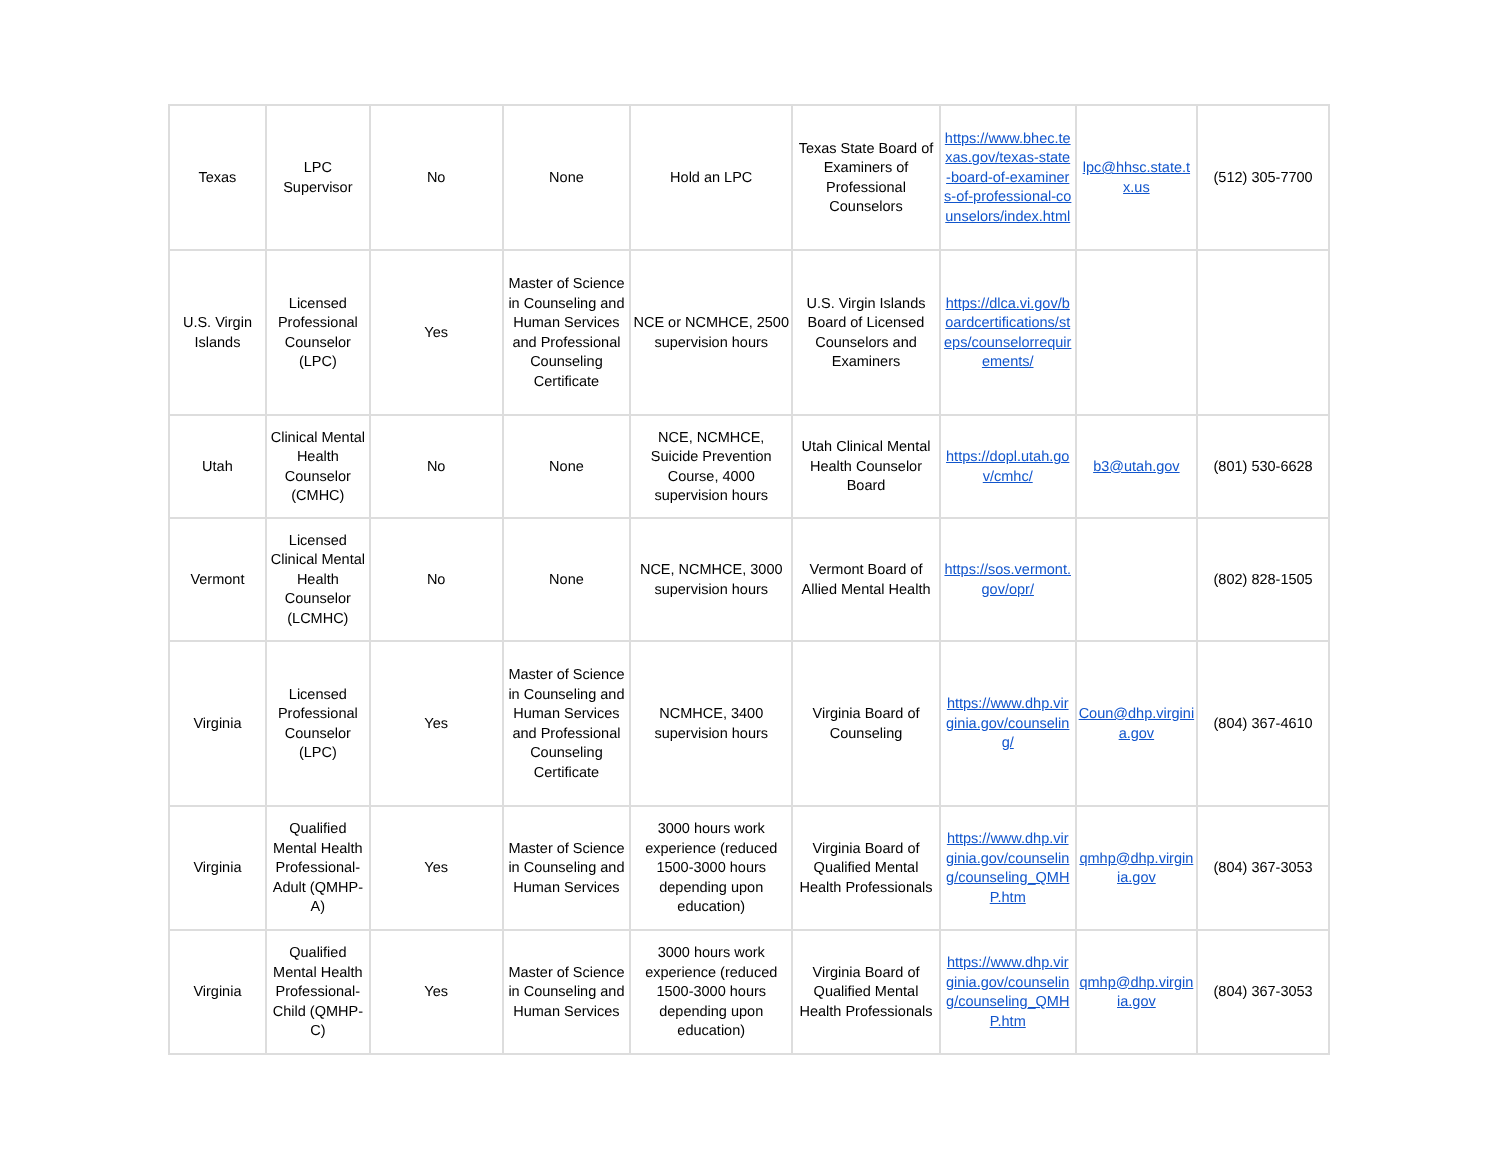| Texas | LPC Supervisor | No | None | Hold an LPC | Texas State Board of Examiners of Professional Counselors | https://www.bhec.texas.gov/texas-state-board-of-examiners-of-professional-counselors/index.html | lpc@hhsc.state.tx.us | (512) 305-7700 |
| U.S. Virgin Islands | Licensed Professional Counselor (LPC) | Yes | Master of Science in Counseling and Human Services and Professional Counseling Certificate | NCE or NCMHCE, 2500 supervision hours | U.S. Virgin Islands Board of Licensed Counselors and Examiners | https://dlca.vi.gov/boardcertifications/steps/counselorrequirements/ | | |
| Utah | Clinical Mental Health Counselor (CMHC) | No | None | NCE, NCMHCE, Suicide Prevention Course, 4000 supervision hours | Utah Clinical Mental Health Counselor Board | https://dopl.utah.gov/cmhc/ | b3@utah.gov | (801) 530-6628 |
| Vermont | Licensed Clinical Mental Health Counselor (LCMHC) | No | None | NCE, NCMHCE, 3000 supervision hours | Vermont Board of Allied Mental Health | https://sos.vermont.gov/opr/ | | (802) 828-1505 |
| Virginia | Licensed Professional Counselor (LPC) | Yes | Master of Science in Counseling and Human Services and Professional Counseling Certificate | NCMHCE, 3400 supervision hours | Virginia Board of Counseling | https://www.dhp.virginia.gov/counseling/ | Coun@dhp.virginia.gov | (804) 367-4610 |
| Virginia | Qualified Mental Health Professional-Adult (QMHP-A) | Yes | Master of Science in Counseling and Human Services | 3000 hours work experience (reduced 1500-3000 hours depending upon education) | Virginia Board of Qualified Mental Health Professionals | https://www.dhp.virginia.gov/counseling/counseling_QMHP.htm | qmhp@dhp.virginia.gov | (804) 367-3053 |
| Virginia | Qualified Mental Health Professional-Child (QMHP-C) | Yes | Master of Science in Counseling and Human Services | 3000 hours work experience (reduced 1500-3000 hours depending upon education) | Virginia Board of Qualified Mental Health Professionals | https://www.dhp.virginia.gov/counseling/counseling_QMHP.htm | qmhp@dhp.virginia.gov | (804) 367-3053 |